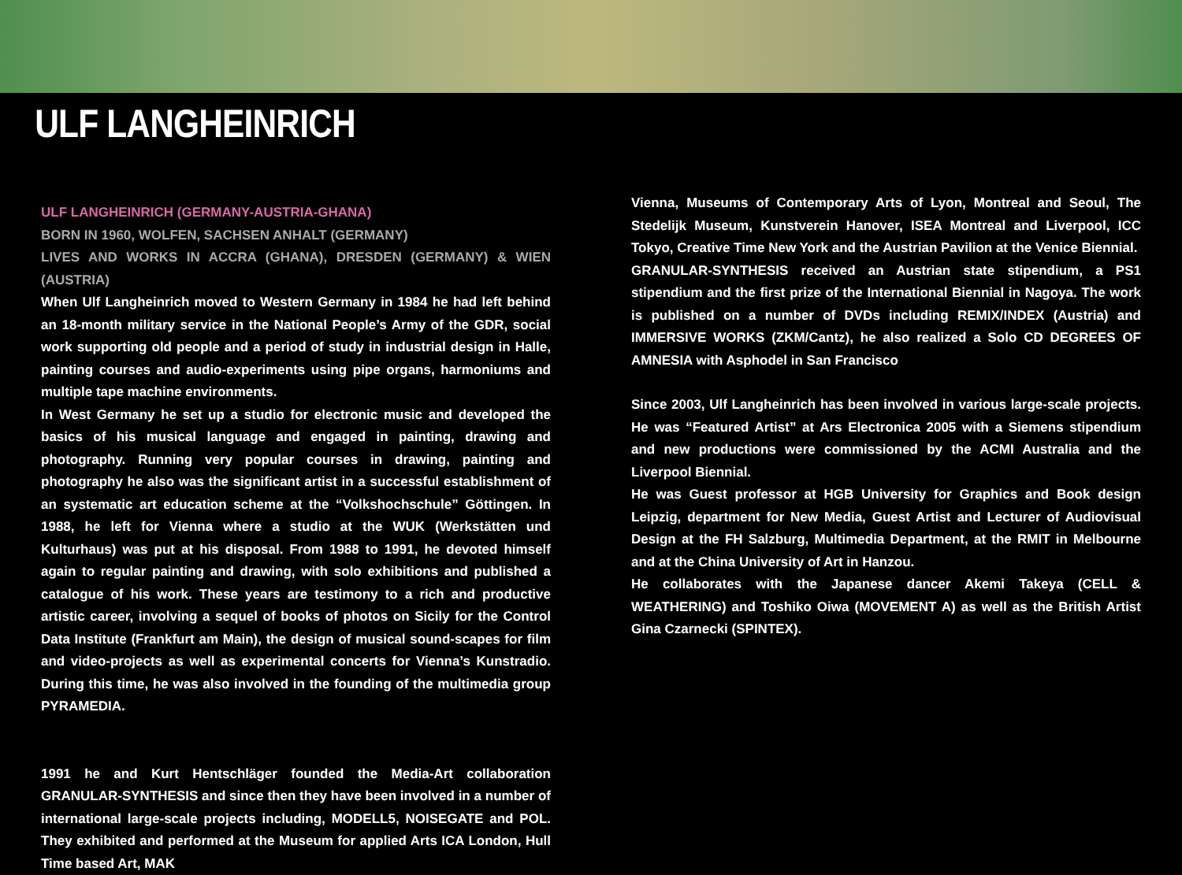ULF LANGHEINRICH
ULF LANGHEINRICH (GERMANY-AUSTRIA-GHANA)
BORN IN 1960, WOLFEN, SACHSEN ANHALT (GERMANY)
LIVES AND WORKS IN ACCRA (GHANA), DRESDEN (GERMANY) & WIEN (AUSTRIA)
When Ulf Langheinrich moved to Western Germany in 1984 he had left behind an 18-month military service in the National People’s Army of the GDR, social work supporting old people and a period of study in industrial design in Halle, painting courses and audio-experiments using pipe organs, harmoniums and multiple tape machine environments.
In West Germany he set up a studio for electronic music and developed the basics of his musical language and engaged in painting, drawing and photography. Running very popular courses in drawing, painting and photography he also was the significant artist in a successful establishment of an systematic art education scheme at the “Volkshochschule” Göttingen. In 1988, he left for Vienna where a studio at the WUK (Werkstätten und Kulturhaus) was put at his disposal. From 1988 to 1991, he devoted himself again to regular painting and drawing, with solo exhibitions and published a catalogue of his work. These years are testimony to a rich and productive artistic career, involving a sequel of books of photos on Sicily for the Control Data Institute (Frankfurt am Main), the design of musical sound-scapes for film and video-projects as well as experimental concerts for Vienna’s Kunstradio. During this time, he was also involved in the founding of the multimedia group PYRAMEDIA.
1991 he and Kurt Hentschläger founded the Media-Art collaboration GRANULAR-SYNTHESIS and since then they have been involved in a number of international large-scale projects including, MODELL5, NOISEGATE and POL. They exhibited and performed at the Museum for applied Arts ICA London, Hull Time based Art, MAK
Vienna, Museums of Contemporary Arts of Lyon, Montreal and Seoul, The Stedelijk Museum, Kunstverein Hanover, ISEA Montreal and Liverpool, ICC Tokyo, Creative Time New York and the Austrian Pavilion at the Venice Biennial.
GRANULAR-SYNTHESIS received an Austrian state stipendium, a PS1 stipendium and the first prize of the International Biennial in Nagoya. The work is published on a number of DVDs including REMIX/INDEX (Austria) and IMMERSIVE WORKS (ZKM/Cantz), he also realized a Solo CD DEGREES OF AMNESIA with Asphodel in San Francisco
Since 2003, Ulf Langheinrich has been involved in various large-scale projects. He was “Featured Artist” at Ars Electronica 2005 with a Siemens stipendium and new productions were commissioned by the ACMI Australia and the Liverpool Biennial.
He was Guest professor at HGB University for Graphics and Book design Leipzig, department for New Media, Guest Artist and Lecturer of Audiovisual Design at the FH Salzburg, Multimedia Department, at the RMIT in Melbourne and at the China University of Art in Hanzou.
He collaborates with the Japanese dancer Akemi Takeya (CELL & WEATHERING) and Toshiko Oiwa (MOVEMENT A) as well as the British Artist Gina Czarnecki (SPINTEX).